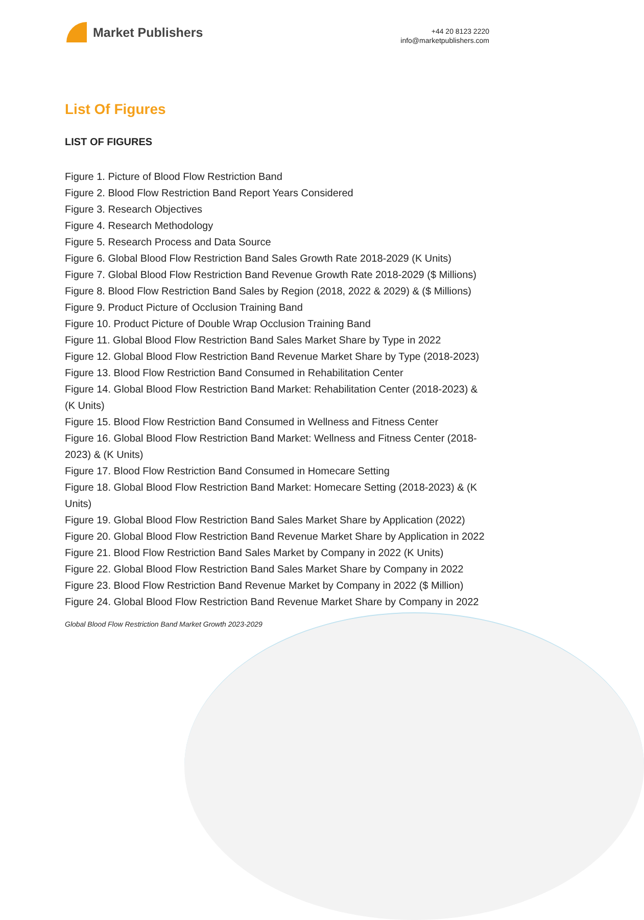Market Publishers
+44 20 8123 2220
info@marketpublishers.com
List Of Figures
LIST OF FIGURES
Figure 1. Picture of Blood Flow Restriction Band
Figure 2. Blood Flow Restriction Band Report Years Considered
Figure 3. Research Objectives
Figure 4. Research Methodology
Figure 5. Research Process and Data Source
Figure 6. Global Blood Flow Restriction Band Sales Growth Rate 2018-2029 (K Units)
Figure 7. Global Blood Flow Restriction Band Revenue Growth Rate 2018-2029 ($ Millions)
Figure 8. Blood Flow Restriction Band Sales by Region (2018, 2022 & 2029) & ($ Millions)
Figure 9. Product Picture of Occlusion Training Band
Figure 10. Product Picture of Double Wrap Occlusion Training Band
Figure 11. Global Blood Flow Restriction Band Sales Market Share by Type in 2022
Figure 12. Global Blood Flow Restriction Band Revenue Market Share by Type (2018-2023)
Figure 13. Blood Flow Restriction Band Consumed in Rehabilitation Center
Figure 14. Global Blood Flow Restriction Band Market: Rehabilitation Center (2018-2023) & (K Units)
Figure 15. Blood Flow Restriction Band Consumed in Wellness and Fitness Center
Figure 16. Global Blood Flow Restriction Band Market: Wellness and Fitness Center (2018-2023) & (K Units)
Figure 17. Blood Flow Restriction Band Consumed in Homecare Setting
Figure 18. Global Blood Flow Restriction Band Market: Homecare Setting (2018-2023) & (K Units)
Figure 19. Global Blood Flow Restriction Band Sales Market Share by Application (2022)
Figure 20. Global Blood Flow Restriction Band Revenue Market Share by Application in 2022
Figure 21. Blood Flow Restriction Band Sales Market by Company in 2022 (K Units)
Figure 22. Global Blood Flow Restriction Band Sales Market Share by Company in 2022
Figure 23. Blood Flow Restriction Band Revenue Market by Company in 2022 ($ Million)
Figure 24. Global Blood Flow Restriction Band Revenue Market Share by Company in 2022
Global Blood Flow Restriction Band Market Growth 2023-2029